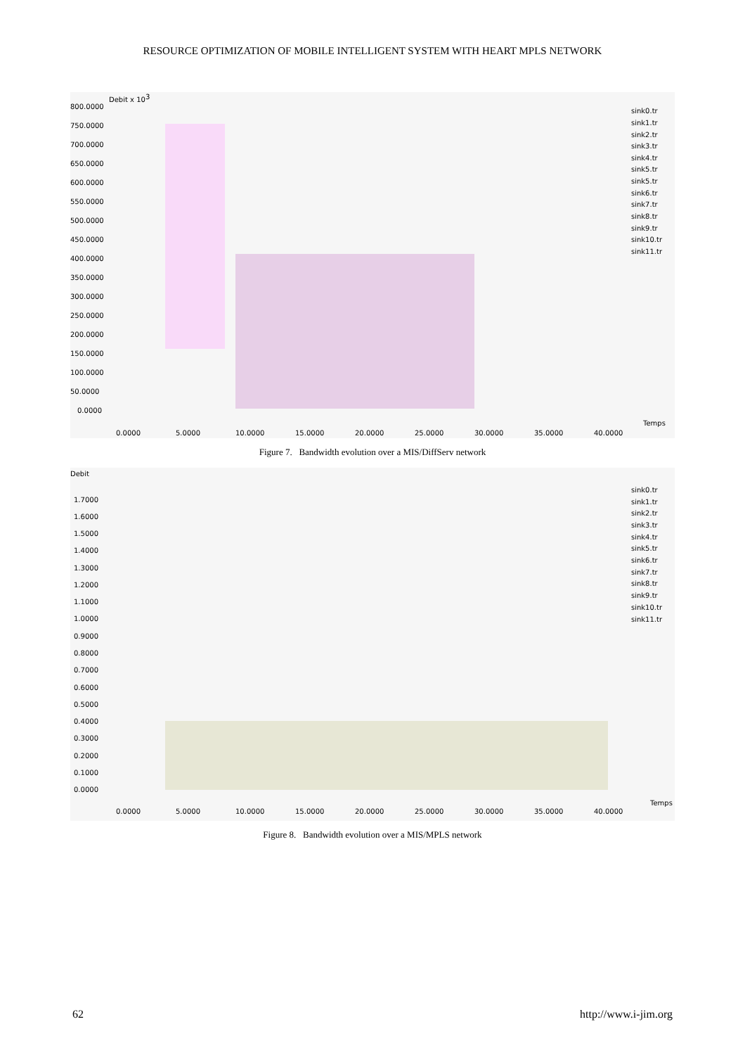RESOURCE OPTIMIZATION OF MOBILE INTELLIGENT SYSTEM WITH HEART MPLS NETWORK
Debit x 103
800.0000
750.0000
700.0000
650.0000
600.0000
550.0000
500.0000
450.0000
400.0000
350.0000
300.0000
250.0000
200.0000
150.0000
100.0000
50.0000
0.0000
0.0000
5.0000
10.0000
15.0000
20.0000
25.0000
30.0000
35.0000
40.0000
Temps
sink0.tr
sink1.tr
sink2.tr
sink3.tr
sink4.tr
sink5.tr
sink5.tr
sink6.tr
sink7.tr
sink8.tr
sink9.tr
sink10.tr
sink11.tr
Figure 7. Bandwidth evolution over a MIS/DiffServ network
Debit
1.7000
1.6000
1.5000
1.4000
1.3000
1.2000
1.1000
1.0000
0.9000
0.8000
0.7000
0.6000
0.5000
0.4000
0.3000
0.2000
0.1000
0.0000
0.0000
5.0000
10.0000
15.0000
20.0000
25.0000
30.0000
35.0000
40.0000
Temps
sink0.tr
sink1.tr
sink2.tr
sink3.tr
sink4.tr
sink5.tr
sink6.tr
sink7.tr
sink8.tr
sink9.tr
sink10.tr
sink11.tr
Figure 8. Bandwidth evolution over a MIS/MPLS network
62 http://www.i-jim.org